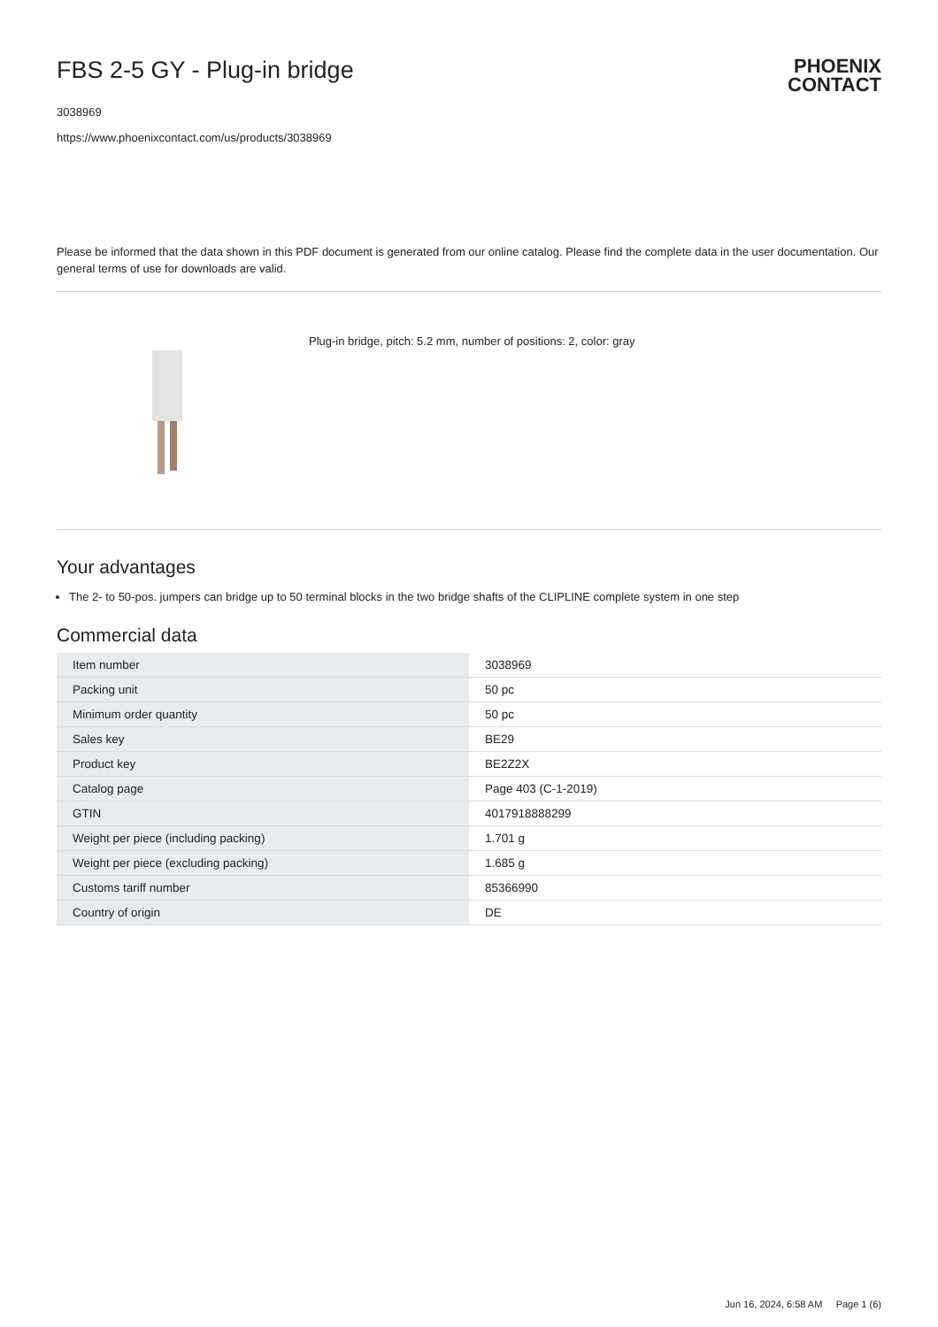FBS 2-5 GY - Plug-in bridge
3038969
https://www.phoenixcontact.com/us/products/3038969
PHOENIX
CONTACT
Please be informed that the data shown in this PDF document is generated from our online catalog. Please find the complete data in the user documentation. Our general terms of use for downloads are valid.
Plug-in bridge, pitch: 5.2 mm, number of positions: 2, color: gray
Your advantages
The 2- to 50-pos. jumpers can bridge up to 50 terminal blocks in the two bridge shafts of the CLIPLINE complete system in one step
Commercial data
| Item number | 3038969 |
| Packing unit | 50 pc |
| Minimum order quantity | 50 pc |
| Sales key | BE29 |
| Product key | BE2Z2X |
| Catalog page | Page 403 (C-1-2019) |
| GTIN | 4017918888299 |
| Weight per piece (including packing) | 1.701 g |
| Weight per piece (excluding packing) | 1.685 g |
| Customs tariff number | 85366990 |
| Country of origin | DE |
Jun 16, 2024, 6:58 AM Page 1 (6)